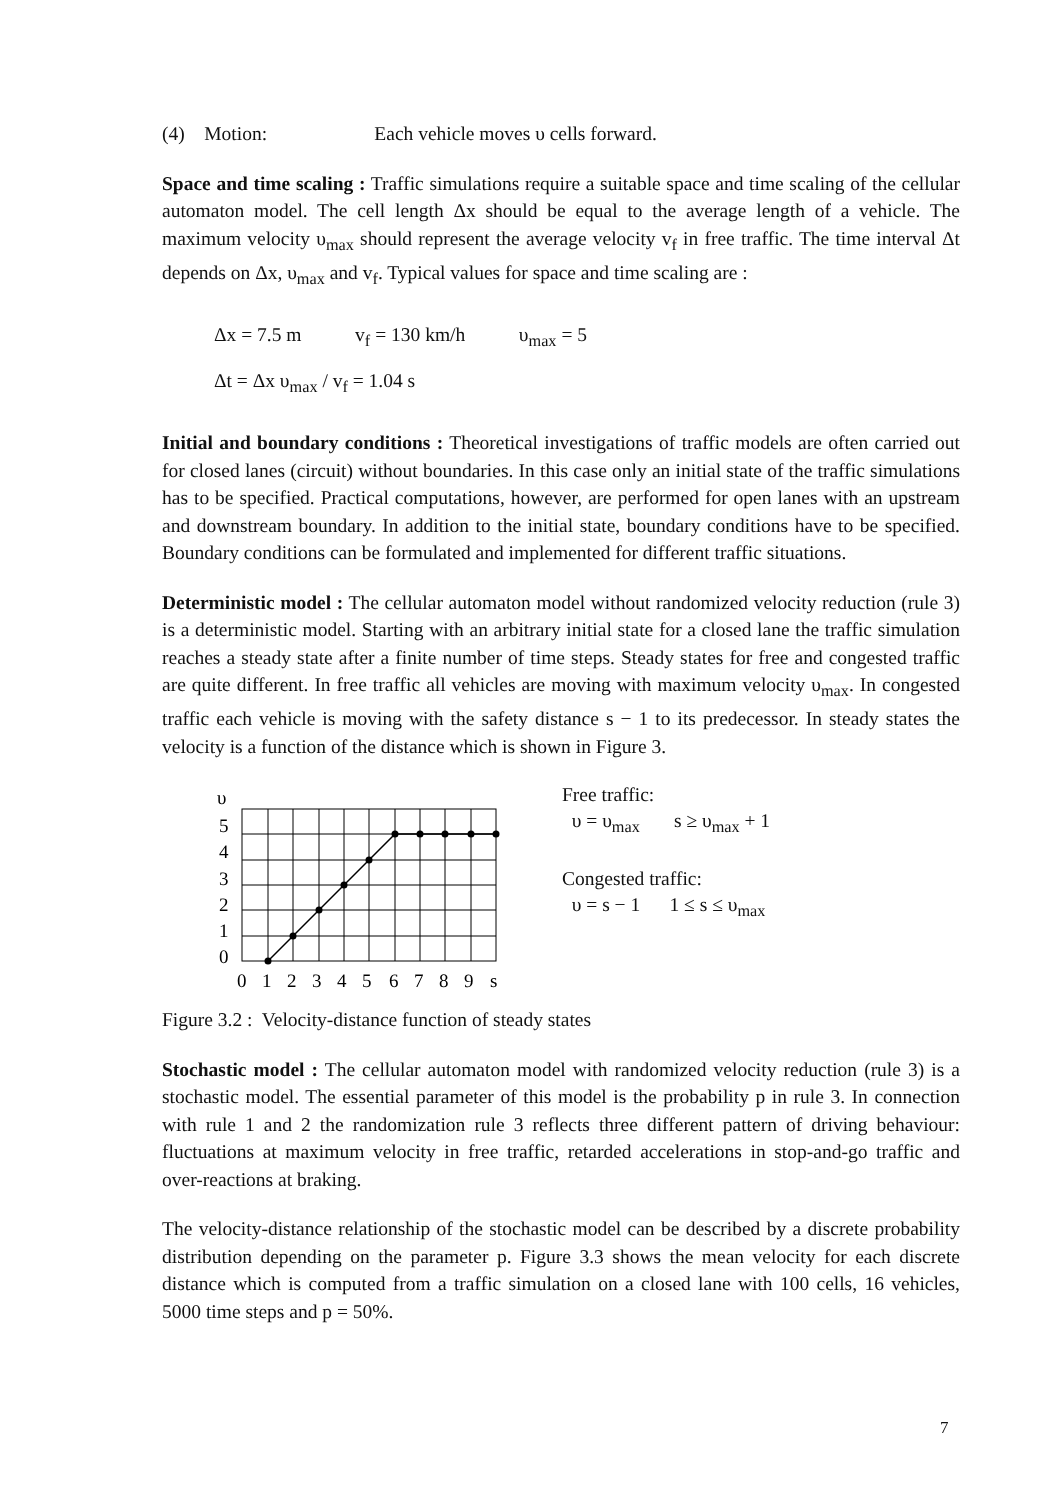(4) Motion: Each vehicle moves υ cells forward.
Space and time scaling : Traffic simulations require a suitable space and time scaling of the cellular automaton model. The cell length Δx should be equal to the average length of a vehicle. The maximum velocity υ<sub>max</sub> should represent the average velocity v<sub>f</sub> in free traffic. The time interval Δt depends on Δx, υ<sub>max</sub> and v<sub>f</sub>. Typical values for space and time scaling are :
Δx = 7.5 m v<sub>f</sub> = 130 km/h υ<sub>max</sub> = 5
Δt = Δx υ<sub>max</sub> / v<sub>f</sub> = 1.04 s
Initial and boundary conditions : Theoretical investigations of traffic models are often carried out for closed lanes (circuit) without boundaries. In this case only an initial state of the traffic simulations has to be specified. Practical computations, however, are performed for open lanes with an upstream and downstream boundary. In addition to the initial state, boundary conditions have to be specified. Boundary conditions can be formulated and implemented for different traffic situations.
Deterministic model : The cellular automaton model without randomized velocity reduction (rule 3) is a deterministic model. Starting with an arbitrary initial state for a closed lane the traffic simulation reaches a steady state after a finite number of time steps. Steady states for free and congested traffic are quite different. In free traffic all vehicles are moving with maximum velocity υ<sub>max</sub>. In congested traffic each vehicle is moving with the safety distance s − 1 to its predecessor. In steady states the velocity is a function of the distance which is shown in Figure 3.
υ
5
4
3
2
1
0
0
1
2
3
4
5
6
7
8
9
s
Free traffic:
υ = υ<sub>max</sub> s ≥ υ<sub>max</sub> + 1
Congested traffic:
υ = s − 1 1 ≤ s ≤ υ<sub>max</sub>
Figure 3.2 : Velocity-distance function of steady states
Stochastic model : The cellular automaton model with randomized velocity reduction (rule 3) is a stochastic model. The essential parameter of this model is the probability p in rule 3. In connection with rule 1 and 2 the randomization rule 3 reflects three different pattern of driving behaviour: fluctuations at maximum velocity in free traffic, retarded accelerations in stop-and-go traffic and over-reactions at braking.
The velocity-distance relationship of the stochastic model can be described by a discrete probability distribution depending on the parameter p. Figure 3.3 shows the mean velocity for each discrete distance which is computed from a traffic simulation on a closed lane with 100 cells, 16 vehicles, 5000 time steps and p = 50%.
7